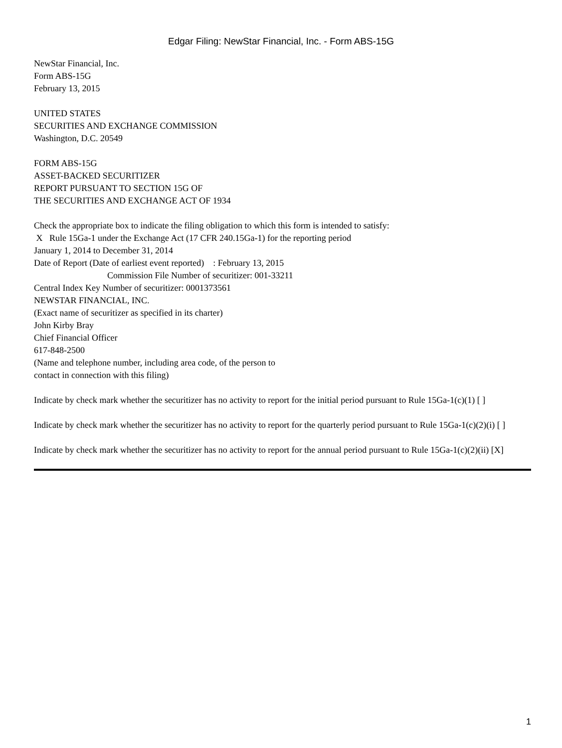Edgar Filing: NewStar Financial, Inc. - Form ABS-15G
NewStar Financial, Inc.
Form ABS-15G
February 13, 2015
UNITED STATES
SECURITIES AND EXCHANGE COMMISSION
Washington, D.C. 20549
FORM ABS-15G
ASSET-BACKED SECURITIZER
REPORT PURSUANT TO SECTION 15G OF
THE SECURITIES AND EXCHANGE ACT OF 1934
Check the appropriate box to indicate the filing obligation to which this form is intended to satisfy:
X Rule 15Ga-1 under the Exchange Act (17 CFR 240.15Ga-1) for the reporting period
January 1, 2014 to December 31, 2014
Date of Report (Date of earliest event reported) : February 13, 2015
Commission File Number of securitizer: 001-33211
Central Index Key Number of securitizer: 0001373561
NEWSTAR FINANCIAL, INC.
(Exact name of securitizer as specified in its charter)
John Kirby Bray
Chief Financial Officer
617-848-2500
(Name and telephone number, including area code, of the person to
contact in connection with this filing)
Indicate by check mark whether the securitizer has no activity to report for the initial period pursuant to Rule 15Ga-1(c)(1) [ ]
Indicate by check mark whether the securitizer has no activity to report for the quarterly period pursuant to Rule 15Ga-1(c)(2)(i) [ ]
Indicate by check mark whether the securitizer has no activity to report for the annual period pursuant to Rule 15Ga-1(c)(2)(ii) [X]
1